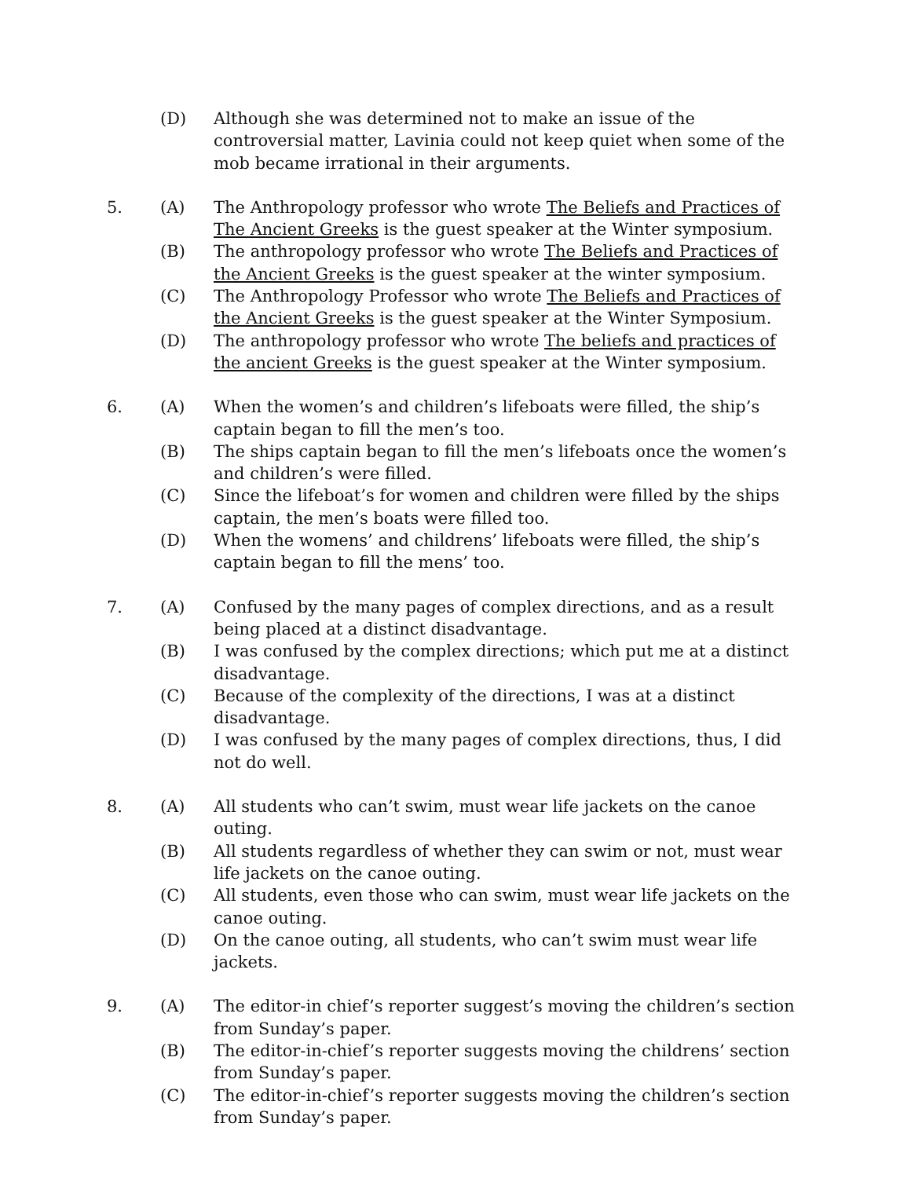(D) Although she was determined not to make an issue of the controversial matter, Lavinia could not keep quiet when some of the mob became irrational in their arguments.
5. (A) The Anthropology professor who wrote The Beliefs and Practices of The Ancient Greeks is the guest speaker at the Winter symposium.
(B) The anthropology professor who wrote The Beliefs and Practices of the Ancient Greeks is the guest speaker at the winter symposium.
(C) The Anthropology Professor who wrote The Beliefs and Practices of the Ancient Greeks is the guest speaker at the Winter Symposium.
(D) The anthropology professor who wrote The beliefs and practices of the ancient Greeks is the guest speaker at the Winter symposium.
6. (A) When the women’s and children’s lifeboats were filled, the ship’s captain began to fill the men’s too.
(B) The ships captain began to fill the men’s lifeboats once the women’s and children’s were filled.
(C) Since the lifeboat’s for women and children were filled by the ships captain, the men’s boats were filled too.
(D) When the womens’ and childrens’ lifeboats were filled, the ship’s captain began to fill the mens’ too.
7. (A) Confused by the many pages of complex directions, and as a result being placed at a distinct disadvantage.
(B) I was confused by the complex directions; which put me at a distinct disadvantage.
(C) Because of the complexity of the directions, I was at a distinct disadvantage.
(D) I was confused by the many pages of complex directions, thus, I did not do well.
8. (A) All students who can’t swim, must wear life jackets on the canoe outing.
(B) All students regardless of whether they can swim or not, must wear life jackets on the canoe outing.
(C) All students, even those who can swim, must wear life jackets on the canoe outing.
(D) On the canoe outing, all students, who can’t swim must wear life jackets.
9. (A) The editor-in chief’s reporter suggest’s moving the children’s section from Sunday’s paper.
(B) The editor-in-chief’s reporter suggests moving the childrens’ section from Sunday’s paper.
(C) The editor-in-chief’s reporter suggests moving the children’s section from Sunday’s paper.